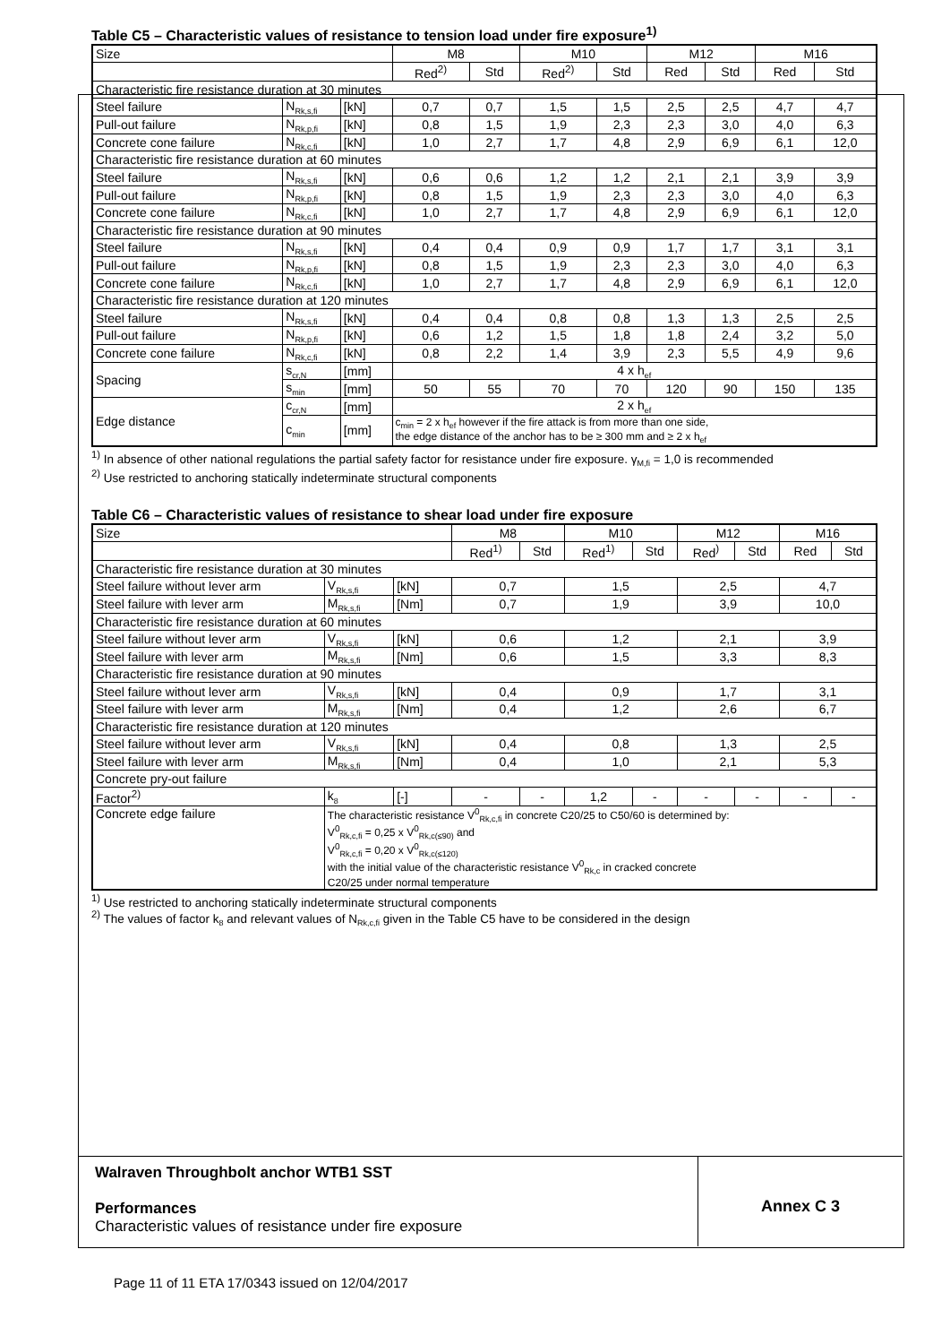Table C5 – Characteristic values of resistance to tension load under fire exposure<sup>1)</sup>
| Size | | | M8 | | M10 | | M12 | | M16 | |
| --- | --- | --- | --- | --- | --- | --- | --- | --- | --- | --- |
| | | | Red<sup>2)</sup> | Std | Red<sup>2)</sup> | Std | Red | Std | Red | Std |
| Characteristic fire resistance duration at 30 minutes | | | | | | | | | | |
| Steel failure | N<sub>Rk,s,fi</sub> | [kN] | 0,7 | 0,7 | 1,5 | 1,5 | 2,5 | 2,5 | 4,7 | 4,7 |
| Pull-out failure | N<sub>Rk,p,fi</sub> | [kN] | 0,8 | 1,5 | 1,9 | 2,3 | 2,3 | 3,0 | 4,0 | 6,3 |
| Concrete cone failure | N<sub>Rk,c,fi</sub> | [kN] | 1,0 | 2,7 | 1,7 | 4,8 | 2,9 | 6,9 | 6,1 | 12,0 |
| Characteristic fire resistance duration at 60 minutes | | | | | | | | | | |
| Steel failure | N<sub>Rk,s,fi</sub> | [kN] | 0,6 | 0,6 | 1,2 | 1,2 | 2,1 | 2,1 | 3,9 | 3,9 |
| Pull-out failure | N<sub>Rk,p,fi</sub> | [kN] | 0,8 | 1,5 | 1,9 | 2,3 | 2,3 | 3,0 | 4,0 | 6,3 |
| Concrete cone failure | N<sub>Rk,c,fi</sub> | [kN] | 1,0 | 2,7 | 1,7 | 4,8 | 2,9 | 6,9 | 6,1 | 12,0 |
| Characteristic fire resistance duration at 90 minutes | | | | | | | | | | |
| Steel failure | N<sub>Rk,s,fi</sub> | [kN] | 0,4 | 0,4 | 0,9 | 0,9 | 1,7 | 1,7 | 3,1 | 3,1 |
| Pull-out failure | N<sub>Rk,p,fi</sub> | [kN] | 0,8 | 1,5 | 1,9 | 2,3 | 2,3 | 3,0 | 4,0 | 6,3 |
| Concrete cone failure | N<sub>Rk,c,fi</sub> | [kN] | 1,0 | 2,7 | 1,7 | 4,8 | 2,9 | 6,9 | 6,1 | 12,0 |
| Characteristic fire resistance duration at 120 minutes | | | | | | | | | | |
| Steel failure | N<sub>Rk,s,fi</sub> | [kN] | 0,4 | 0,4 | 0,8 | 0,8 | 1,3 | 1,3 | 2,5 | 2,5 |
| Pull-out failure | N<sub>Rk,p,fi</sub> | [kN] | 0,6 | 1,2 | 1,5 | 1,8 | 1,8 | 2,4 | 3,2 | 5,0 |
| Concrete cone failure | N<sub>Rk,c,fi</sub> | [kN] | 0,8 | 2,2 | 1,4 | 3,9 | 2,3 | 5,5 | 4,9 | 9,6 |
| Spacing | s<sub>cr,N</sub> | [mm] | 4 x h<sub>ef</sub> | | | | | | | |
| | s<sub>min</sub> | [mm] | 50 | 55 | 70 | 70 | 120 | 90 | 150 | 135 |
| Edge distance | c<sub>cr,N</sub> | [mm] | 2 x h<sub>ef</sub> | | | | | | | |
| | c<sub>min</sub> | [mm] | c<sub>min</sub> = 2 x h<sub>ef</sub> however if the fire attack is from more than one side, the edge distance of the anchor has to be ≥ 300 mm and ≥ 2 x h<sub>ef</sub> | | | | | | | |
<sup>1)</sup> In absence of other national regulations the partial safety factor for resistance under fire exposure. γ<sub>M,fi</sub> = 1,0 is recommended
<sup>2)</sup> Use restricted to anchoring statically indeterminate structural components
Table C6 – Characteristic values of resistance to shear load under fire exposure
| Size | | | M8 | | M10 | | M12 | | M16 | |
| --- | --- | --- | --- | --- | --- | --- | --- | --- | --- | --- |
| | | | Red<sup>1)</sup> | Std | Red<sup>1)</sup> | Std | Red<sup>)</sup> | Std | Red | Std |
| Characteristic fire resistance duration at 30 minutes | | | | | | | | | | |
| Steel failure without lever arm | V<sub>Rk,s,fi</sub> | [kN] | 0,7 | | 1,5 | | 2,5 | | 4,7 | |
| Steel failure with lever arm | M<sub>Rk,s,fi</sub> | [Nm] | 0,7 | | 1,9 | | 3,9 | | 10,0 | |
| Characteristic fire resistance duration at 60 minutes | | | | | | | | | | |
| Steel failure without lever arm | V<sub>Rk,s,fi</sub> | [kN] | 0,6 | | 1,2 | | 2,1 | | 3,9 | |
| Steel failure with lever arm | M<sub>Rk,s,fi</sub> | [Nm] | 0,6 | | 1,5 | | 3,3 | | 8,3 | |
| Characteristic fire resistance duration at 90 minutes | | | | | | | | | | |
| Steel failure without lever arm | V<sub>Rk,s,fi</sub> | [kN] | 0,4 | | 0,9 | | 1,7 | | 3,1 | |
| Steel failure with lever arm | M<sub>Rk,s,fi</sub> | [Nm] | 0,4 | | 1,2 | | 2,6 | | 6,7 | |
| Characteristic fire resistance duration at 120 minutes | | | | | | | | | | |
| Steel failure without lever arm | V<sub>Rk,s,fi</sub> | [kN] | 0,4 | | 0,8 | | 1,3 | | 2,5 | |
| Steel failure with lever arm | M<sub>Rk,s,fi</sub> | [Nm] | 0,4 | | 1,0 | | 2,1 | | 5,3 | |
| Concrete pry-out failure | | | | | | | | | | |
| Factor<sup>2)</sup> | k<sub>8</sub> | [-] | - | - | 1,2 | - | - | - | - | - |
| Concrete edge failure | The characteristic resistance V<sup>0</sup><sub>Rk,c,fi</sub> in concrete C20/25 to C50/60 is determined by: V<sup>0</sup><sub>Rk,c,fi</sub> = 0,25 x V<sup>0</sup><sub>Rk,c(≤90)</sub> and V<sup>0</sup><sub>Rk,c,fi</sub> = 0,20 x V<sup>0</sup><sub>Rk,c(≤120)</sub> with the initial value of the characteristic resistance V<sup>0</sup><sub>Rk,c</sub> in cracked concrete C20/25 under normal temperature | | | | | | | | | |
<sup>1)</sup> Use restricted to anchoring statically indeterminate structural components
<sup>2)</sup> The values of factor k<sub>8</sub> and relevant values of N<sub>Rk,c,fi</sub> given in the Table C5 have to be considered in the design
Walraven Throughbolt anchor WTB1 SST
Performances
Characteristic values of resistance under fire exposure
Annex C 3
Page 11 of 11 ETA 17/0343 issued on 12/04/2017